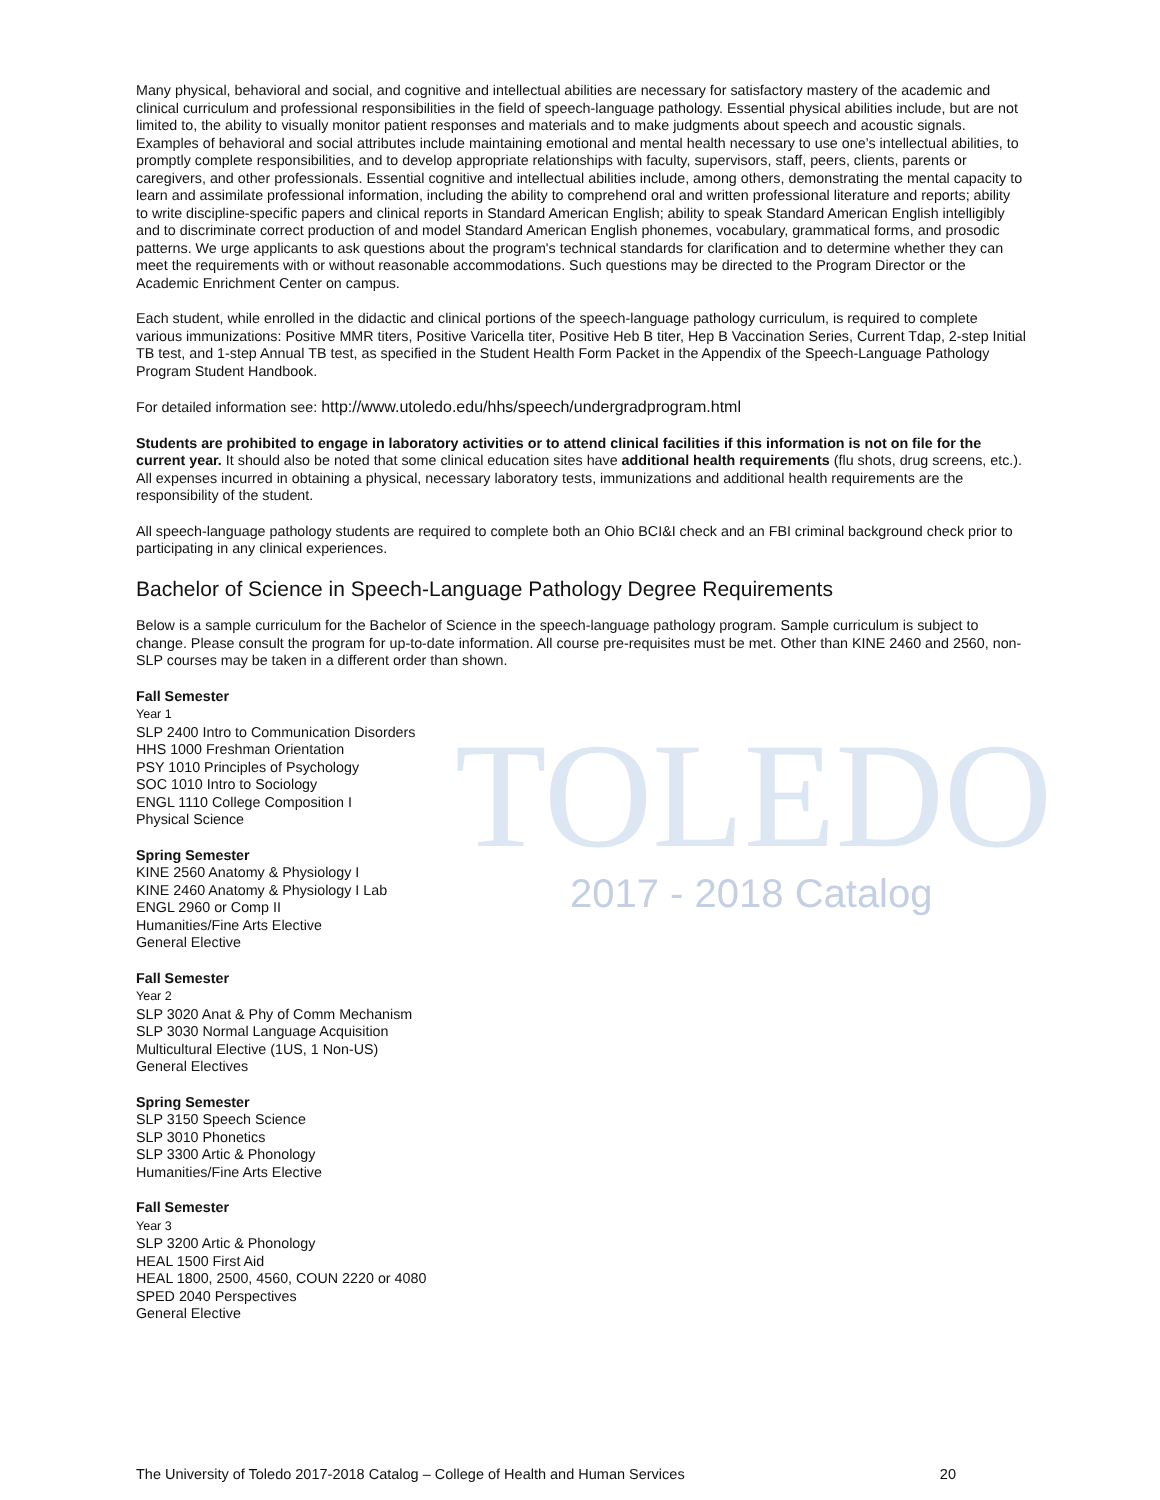TOLEDO
Many physical, behavioral and social, and cognitive and intellectual abilities are necessary for satisfactory mastery of the academic and clinical curriculum and professional responsibilities in the field of speech-language pathology. Essential physical abilities include, but are not limited to, the ability to visually monitor patient responses and materials and to make judgments about speech and acoustic signals. Examples of behavioral and social attributes include maintaining emotional and mental health necessary to use one’s intellectual abilities, to promptly complete responsibilities, and to develop appropriate relationships with faculty, supervisors, staff, peers, clients, parents or caregivers, and other professionals. Essential cognitive and intellectual abilities include, among others, demonstrating the mental capacity to learn and assimilate professional information, including the ability to comprehend oral and written professional literature and reports; ability to write discipline-specific papers and clinical reports in Standard American English; ability to speak Standard American English intelligibly and to discriminate correct production of and model Standard American English phonemes, vocabulary, grammatical forms, and prosodic patterns. We urge applicants to ask questions about the program's technical standards for clarification and to determine whether they can meet the requirements with or without reasonable accommodations. Such questions may be directed to the Program Director or the Academic Enrichment Center on campus.
Each student, while enrolled in the didactic and clinical portions of the speech-language pathology curriculum, is required to complete various immunizations: Positive MMR titers, Positive Varicella titer, Positive Heb B titer, Hep B Vaccination Series, Current Tdap, 2-step Initial TB test, and 1-step Annual TB test, as specified in the Student Health Form Packet in the Appendix of the Speech-Language Pathology Program Student Handbook.
For detailed information see: http://www.utoledo.edu/hhs/speech/undergradprogram.html
Students are prohibited to engage in laboratory activities or to attend clinical facilities if this information is not on file for the current year. It should also be noted that some clinical education sites have additional health requirements (flu shots, drug screens, etc.). All expenses incurred in obtaining a physical, necessary laboratory tests, immunizations and additional health requirements are the responsibility of the student.
All speech-language pathology students are required to complete both an Ohio BCI&I check and an FBI criminal background check prior to participating in any clinical experiences.
Bachelor of Science in Speech-Language Pathology Degree Requirements
Below is a sample curriculum for the Bachelor of Science in the speech-language pathology program. Sample curriculum is subject to change. Please consult the program for up-to-date information. All course pre-requisites must be met. Other than KINE 2460 and 2560, non-SLP courses may be taken in a different order than shown.
Fall Semester
Year 1
SLP 2400 Intro to Communication Disorders
HHS 1000 Freshman Orientation
PSY 1010 Principles of Psychology
SOC 1010 Intro to Sociology
ENGL 1110 College Composition I
Physical Science
Spring Semester
KINE 2560 Anatomy & Physiology I
KINE 2460 Anatomy & Physiology I Lab
ENGL 2960 or Comp II
Humanities/Fine Arts Elective
General Elective
Fall Semester
Year 2
SLP 3020 Anat & Phy of Comm Mechanism
SLP 3030 Normal Language Acquisition
Multicultural Elective (1US, 1 Non-US)
General Electives
Spring Semester
SLP 3150 Speech Science
SLP 3010 Phonetics
SLP 3300 Artic & Phonology
Humanities/Fine Arts Elective
Fall Semester
Year 3
SLP 3200 Artic & Phonology
HEAL 1500 First Aid
HEAL 1800, 2500, 4560, COUN 2220 or 4080
SPED 2040 Perspectives
General Elective
2017 - 2018 Catalog
The University of Toledo 2017-2018 Catalog – College of Health and Human Services 20